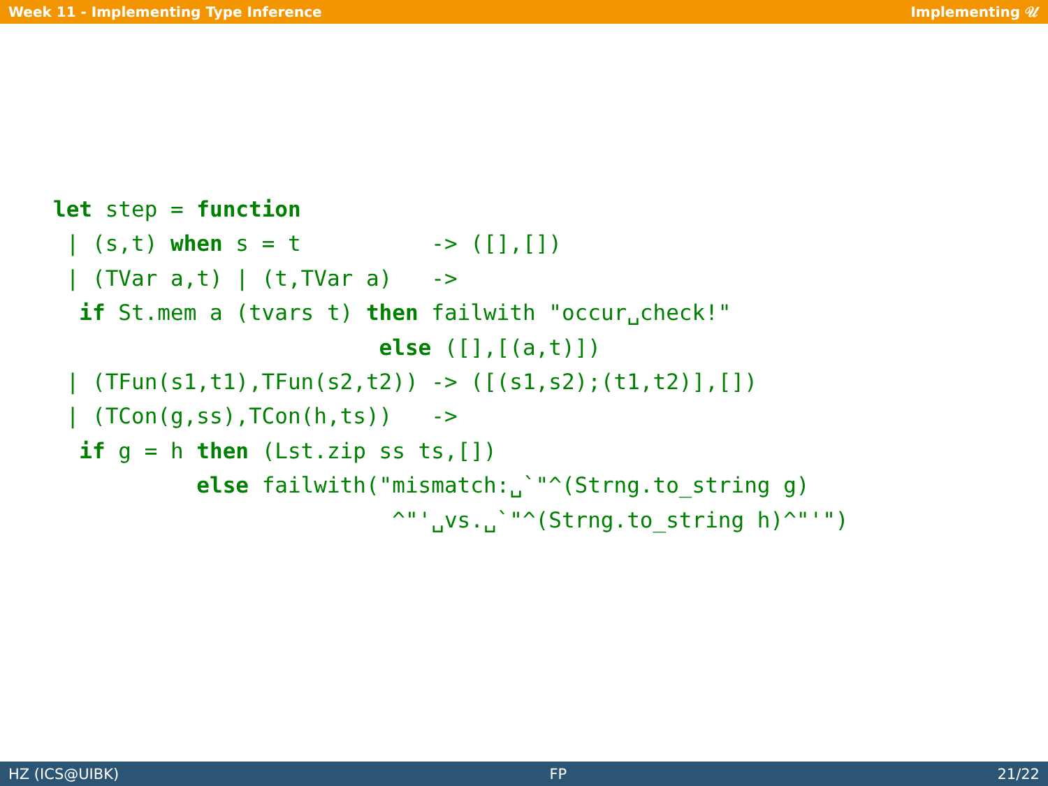Week 11 - Implementing Type Inference Implementing 𝒰
let step = function
 | (s,t) when s = t          -> ([],[])
 | (TVar a,t) | (t,TVar a)   ->
  if St.mem a (tvars t) then failwith "occur␣check!"
                         else ([],[(a,t)])
 | (TFun(s1,t1),TFun(s2,t2)) -> ([(s1,s2);(t1,t2)],[])
 | (TCon(g,ss),TCon(h,ts))   ->
  if g = h then (Lst.zip ss ts,[])
           else failwith("mismatch:␣`"^(Strng.to_string g)
                          ^"'␣vs.␣`"^(Strng.to_string h)^"'")
HZ (ICS@UIBK) FP 21/22